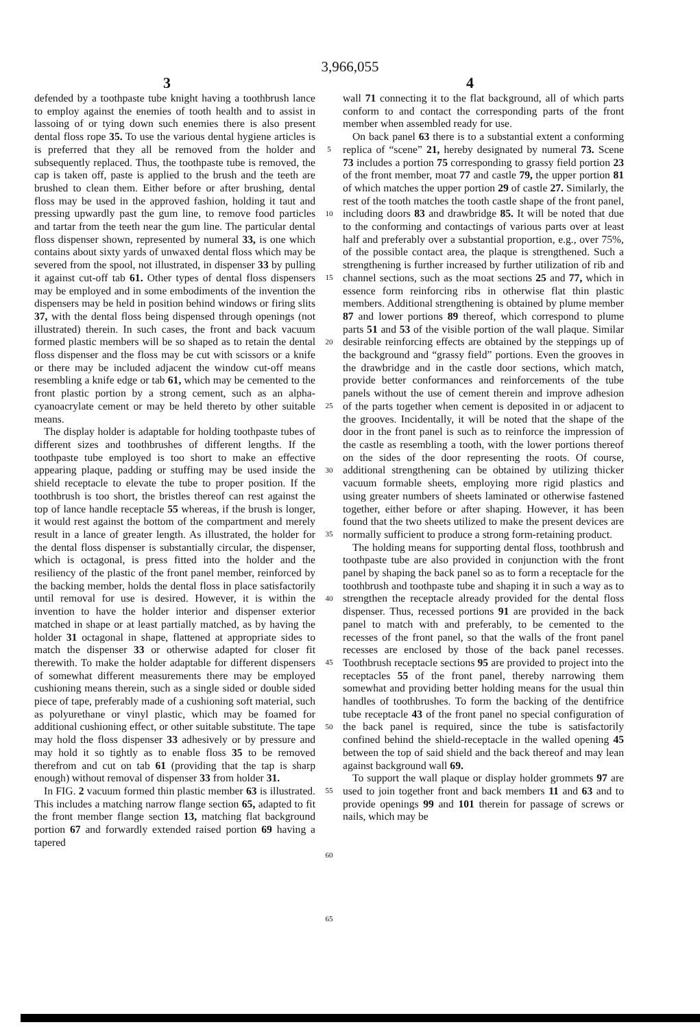3,966,055
3 4
defended by a toothpaste tube knight having a toothbrush lance to employ against the enemies of tooth health and to assist in lassoing of or tying down such enemies there is also present dental floss rope 35. To use the various dental hygiene articles is is preferred that they all be removed from the holder and subsequently replaced. Thus, the toothpaste tube is removed, the cap is taken off, paste is applied to the brush and the teeth are brushed to clean them. Either before or after brushing, dental floss may be used in the approved fashion, holding it taut and pressing upwardly past the gum line, to remove food particles and tartar from the teeth near the gum line. The particular dental floss dispenser shown, represented by numeral 33, is one which contains about sixty yards of unwaxed dental floss which may be severed from the spool, not illustrated, in dispenser 33 by pulling it against cut-off tab 61. Other types of dental floss dispensers may be employed and in some embodiments of the invention the dispensers may be held in position behind windows or firing slits 37, with the dental floss being dispensed through openings (not illustrated) therein. In such cases, the front and back vacuum formed plastic members will be so shaped as to retain the dental floss dispenser and the floss may be cut with scissors or a knife or there may be included adjacent the window cut-off means resembling a knife edge or tab 61, which may be cemented to the front plastic portion by a strong cement, such as an alpha-cyanoacrylate cement or may be held thereto by other suitable means.
The display holder is adaptable for holding toothpaste tubes of different sizes and toothbrushes of different lengths. If the toothpaste tube employed is too short to make an effective appearing plaque, padding or stuffing may be used inside the shield receptacle to elevate the tube to proper position. If the toothbrush is too short, the bristles thereof can rest against the top of lance handle receptacle 55 whereas, if the brush is longer, it would rest against the bottom of the compartment and merely result in a lance of greater length. As illustrated, the holder for the dental floss dispenser is substantially circular, the dispenser, which is octagonal, is press fitted into the holder and the resiliency of the plastic of the front panel member, reinforced by the backing member, holds the dental floss in place satisfactorily until removal for use is desired. However, it is within the invention to have the holder interior and dispenser exterior matched in shape or at least partially matched, as by having the holder 31 octagonal in shape, flattened at appropriate sides to match the dispenser 33 or otherwise adapted for closer fit therewith. To make the holder adaptable for different dispensers of somewhat different measurements there may be employed cushioning means therein, such as a single sided or double sided piece of tape, preferably made of a cushioning soft material, such as polyurethane or vinyl plastic, which may be foamed for additional cushioning effect, or other suitable substitute. The tape may hold the floss dispenser 33 adhesively or by pressure and may hold it so tightly as to enable floss 35 to be removed therefrom and cut on tab 61 (providing that the tap is sharp enough) without removal of dispenser 33 from holder 31.
In FIG. 2 vacuum formed thin plastic member 63 is illustrated. This includes a matching narrow flange section 65, adapted to fit the front member flange section 13, matching flat background portion 67 and forwardly extended raised portion 69 having a tapered
5
10
15
20
25
30
35
40
45
50
55
60
65
wall 71 connecting it to the flat background, all of which parts conform to and contact the corresponding parts of the front member when assembled ready for use.
On back panel 63 there is to a substantial extent a conforming replica of “scene” 21, hereby designated by numeral 73. Scene 73 includes a portion 75 corresponding to grassy field portion 23 of the front member, moat 77 and castle 79, the upper portion 81 of which matches the upper portion 29 of castle 27. Similarly, the rest of the tooth matches the tooth castle shape of the front panel, including doors 83 and drawbridge 85. It will be noted that due to the conforming and contactings of various parts over at least half and preferably over a substantial proportion, e.g., over 75%, of the possible contact area, the plaque is strengthened. Such a strengthening is further increased by further utilization of rib and channel sections, such as the moat sections 25 and 77, which in essence form reinforcing ribs in otherwise flat thin plastic members. Additional strengthening is obtained by plume member 87 and lower portions 89 thereof, which correspond to plume parts 51 and 53 of the visible portion of the wall plaque. Similar desirable reinforcing effects are obtained by the steppings up of the background and “grassy field” portions. Even the grooves in the drawbridge and in the castle door sections, which match, provide better conformances and reinforcements of the tube panels without the use of cement therein and improve adhesion of the parts together when cement is deposited in or adjacent to the grooves. Incidentally, it will be noted that the shape of the door in the front panel is such as to reinforce the impression of the castle as resembling a tooth, with the lower portions thereof on the sides of the door representing the roots. Of course, additional strengthening can be obtained by utilizing thicker vacuum formable sheets, employing more rigid plastics and using greater numbers of sheets laminated or otherwise fastened together, either before or after shaping. However, it has been found that the two sheets utilized to make the present devices are normally sufficient to produce a strong form-retaining product.
The holding means for supporting dental floss, toothbrush and toothpaste tube are also provided in conjunction with the front panel by shaping the back panel so as to form a receptacle for the toothbrush and toothpaste tube and shaping it in such a way as to strengthen the receptacle already provided for the dental floss dispenser. Thus, recessed portions 91 are provided in the back panel to match with and preferably, to be cemented to the recesses of the front panel, so that the walls of the front panel recesses are enclosed by those of the back panel recesses. Toothbrush receptacle sections 95 are provided to project into the receptacles 55 of the front panel, thereby narrowing them somewhat and providing better holding means for the usual thin handles of toothbrushes. To form the backing of the dentifrice tube receptacle 43 of the front panel no special configuration of the back panel is required, since the tube is satisfactorily confined behind the shield-receptacle in the walled opening 45 between the top of said shield and the back thereof and may lean against background wall 69.
To support the wall plaque or display holder grommets 97 are used to join together front and back members 11 and 63 and to provide openings 99 and 101 therein for passage of screws or nails, which may be